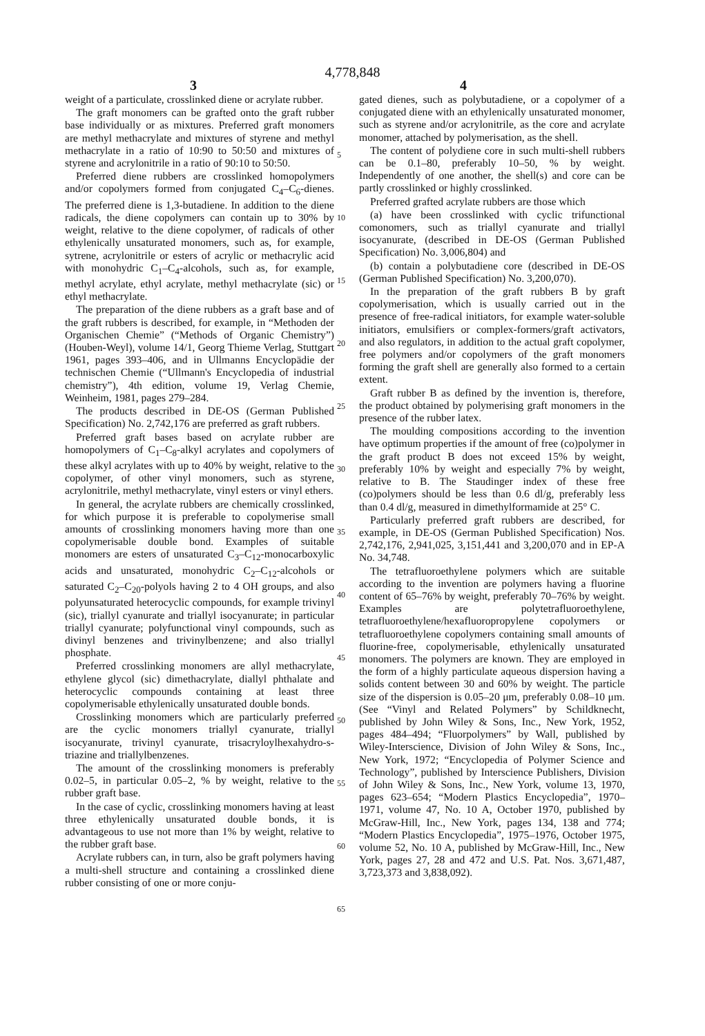4,778,848
3 4
weight of a particulate, crosslinked diene or acrylate rubber.
The graft monomers can be grafted onto the graft rubber base individually or as mixtures. Preferred graft monomers are methyl methacrylate and mixtures of styrene and methyl methacrylate in a ratio of 10:90 to 50:50 and mixtures of styrene and acrylonitrile in a ratio of 90:10 to 50:50.
Preferred diene rubbers are crosslinked homopolymers and/or copolymers formed from conjugated C<sub>4</sub>–C<sub>6</sub>-dienes. The preferred diene is 1,3-butadiene. In addition to the diene radicals, the diene copolymers can contain up to 30% by weight, relative to the diene copolymer, of radicals of other ethylenically unsaturated monomers, such as, for example, sytrene, acrylonitrile or esters of acrylic or methacrylic acid with monohydric C<sub>1</sub>–C<sub>4</sub>-alcohols, such as, for example, methyl acrylate, ethyl acrylate, methyl methacrylate (sic) or ethyl methacrylate.
The preparation of the diene rubbers as a graft base and of the graft rubbers is described, for example, in “Methoden der Organischen Chemie” (“Methods of Organic Chemistry”) (Houben-Weyl), volume 14/1, Georg Thieme Verlag, Stuttgart 1961, pages 393–406, and in Ullmanns Encyclopädie der technischen Chemie (“Ullmann's Encyclopedia of industrial chemistry”), 4th edition, volume 19, Verlag Chemie, Weinheim, 1981, pages 279–284.
The products described in DE-OS (German Published Specification) No. 2,742,176 are preferred as graft rubbers.
Preferred graft bases based on acrylate rubber are homopolymers of C<sub>1</sub>–C<sub>8</sub>-alkyl acrylates and copolymers of these alkyl acrylates with up to 40% by weight, relative to the copolymer, of other vinyl monomers, such as styrene, acrylonitrile, methyl methacrylate, vinyl esters or vinyl ethers.
In general, the acrylate rubbers are chemically crosslinked, for which purpose it is preferable to copolymerise small amounts of crosslinking monomers having more than one copolymerisable double bond. Examples of suitable monomers are esters of unsaturated C<sub>3</sub>–C<sub>12</sub>-monocarboxylic acids and unsaturated, monohydric C<sub>2</sub>–C<sub>12</sub>-alcohols or saturated C<sub>2</sub>–C<sub>20</sub>-polyols having 2 to 4 OH groups, and also polyunsaturated heterocyclic compounds, for example trivinyl (sic), triallyl cyanurate and triallyl isocyanurate; in particular triallyl cyanurate; polyfunctional vinyl compounds, such as divinyl benzenes and trivinylbenzene; and also triallyl phosphate.
Preferred crosslinking monomers are allyl methacrylate, ethylene glycol (sic) dimethacrylate, diallyl phthalate and heterocyclic compounds containing at least three copolymerisable ethylenically unsaturated double bonds.
Crosslinking monomers which are particularly preferred are the cyclic monomers triallyl cyanurate, triallyl isocyanurate, trivinyl cyanurate, trisacryloylhexahydro-s-triazine and triallylbenzenes.
The amount of the crosslinking monomers is preferably 0.02–5, in particular 0.05–2, % by weight, relative to the rubber graft base.
In the case of cyclic, crosslinking monomers having at least three ethylenically unsaturated double bonds, it is advantageous to use not more than 1% by weight, relative to the rubber graft base.
Acrylate rubbers can, in turn, also be graft polymers having a multi-shell structure and containing a crosslinked diene rubber consisting of one or more conju-
5
10
15
20
25
30
35
40
45
50
55
60
65
gated dienes, such as polybutadiene, or a copolymer of a conjugated diene with an ethylenically unsaturated monomer, such as styrene and/or acrylonitrile, as the core and acrylate monomer, attached by polymerisation, as the shell.
The content of polydiene core in such multi-shell rubbers can be 0.1–80, preferably 10–50, % by weight. Independently of one another, the shell(s) and core can be partly crosslinked or highly crosslinked.
Preferred grafted acrylate rubbers are those which
(a) have been crosslinked with cyclic trifunctional comonomers, such as triallyl cyanurate and triallyl isocyanurate, (described in DE-OS (German Published Specification) No. 3,006,804) and
(b) contain a polybutadiene core (described in DE-OS (German Published Specification) No. 3,200,070).
In the preparation of the graft rubbers B by graft copolymerisation, which is usually carried out in the presence of free-radical initiators, for example water-soluble initiators, emulsifiers or complex-formers/graft activators, and also regulators, in addition to the actual graft copolymer, free polymers and/or copolymers of the graft monomers forming the graft shell are generally also formed to a certain extent.
Graft rubber B as defined by the invention is, therefore, the product obtained by polymerising graft monomers in the presence of the rubber latex.
The moulding compositions according to the invention have optimum properties if the amount of free (co)polymer in the graft product B does not exceed 15% by weight, preferably 10% by weight and especially 7% by weight, relative to B. The Staudinger index of these free (co)polymers should be less than 0.6 dl/g, preferably less than 0.4 dl/g, measured in dimethylformamide at 25° C.
Particularly preferred graft rubbers are described, for example, in DE-OS (German Published Specification) Nos. 2,742,176, 2,941,025, 3,151,441 and 3,200,070 and in EP-A No. 34,748.
The tetrafluoroethylene polymers which are suitable according to the invention are polymers having a fluorine content of 65–76% by weight, preferably 70–76% by weight. Examples are polytetrafluoroethylene, tetrafluoroethylene/hexafluoropropylene copolymers or tetrafluoroethylene copolymers containing small amounts of fluorine-free, copolymerisable, ethylenically unsaturated monomers. The polymers are known. They are employed in the form of a highly particulate aqueous dispersion having a solids content between 30 and 60% by weight. The particle size of the dispersion is 0.05–20 μm, preferably 0.08–10 μm. (See “Vinyl and Related Polymers” by Schildknecht, published by John Wiley & Sons, Inc., New York, 1952, pages 484–494; “Fluorpolymers” by Wall, published by Wiley-Interscience, Division of John Wiley & Sons, Inc., New York, 1972; “Encyclopedia of Polymer Science and Technology”, published by Interscience Publishers, Division of John Wiley & Sons, Inc., New York, volume 13, 1970, pages 623–654; “Modern Plastics Encyclopedia”, 1970–1971, volume 47, No. 10 A, October 1970, published by McGraw-Hill, Inc., New York, pages 134, 138 and 774; “Modern Plastics Encyclopedia”, 1975–1976, October 1975, volume 52, No. 10 A, published by McGraw-Hill, Inc., New York, pages 27, 28 and 472 and U.S. Pat. Nos. 3,671,487, 3,723,373 and 3,838,092).